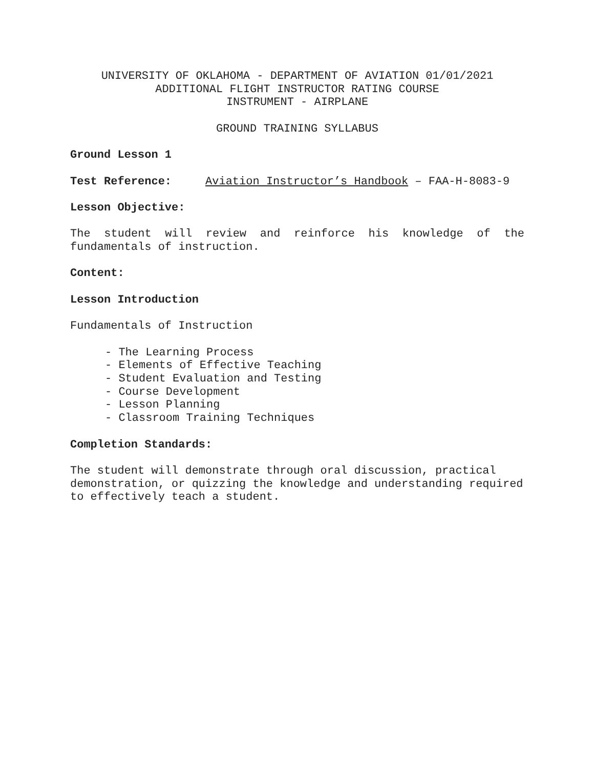UNIVERSITY OF OKLAHOMA - DEPARTMENT OF AVIATION 01/01/2021
ADDITIONAL FLIGHT INSTRUCTOR RATING COURSE
INSTRUMENT - AIRPLANE
GROUND TRAINING SYLLABUS
Ground Lesson 1
Test Reference: Aviation Instructor’s Handbook – FAA-H-8083-9
Lesson Objective:
The student will review and reinforce his knowledge of the fundamentals of instruction.
Content:
Lesson Introduction
Fundamentals of Instruction
- The Learning Process
- Elements of Effective Teaching
- Student Evaluation and Testing
- Course Development
- Lesson Planning
- Classroom Training Techniques
Completion Standards:
The student will demonstrate through oral discussion, practical demonstration, or quizzing the knowledge and understanding required to effectively teach a student.